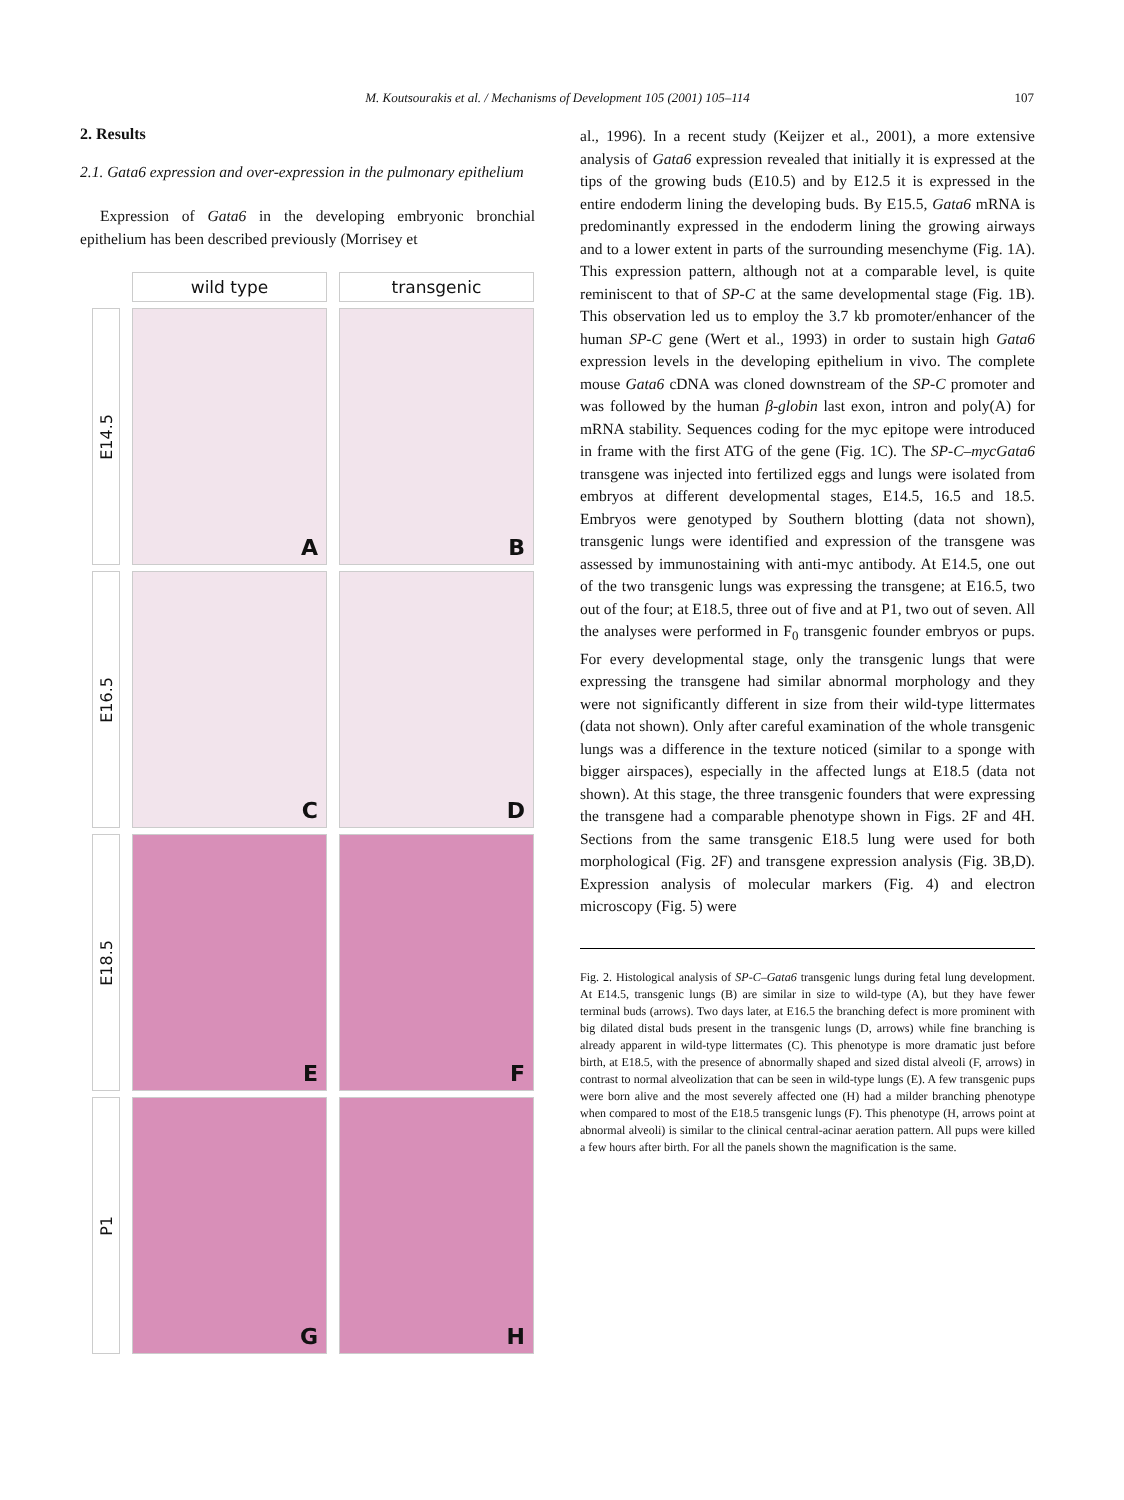M. Koutsourakis et al. / Mechanisms of Development 105 (2001) 105–114 107
2. Results
2.1. Gata6 expression and over-expression in the pulmonary epithelium
Expression of Gata6 in the developing embryonic bronchial epithelium has been described previously (Morrisey et
wild type
transgenic
E14.5
A
B
E16.5
C
D
E18.5
E
F
P1
G
H
al., 1996). In a recent study (Keijzer et al., 2001), a more extensive analysis of Gata6 expression revealed that initially it is expressed at the tips of the growing buds (E10.5) and by E12.5 it is expressed in the entire endoderm lining the developing buds. By E15.5, Gata6 mRNA is predominantly expressed in the endoderm lining the growing airways and to a lower extent in parts of the surrounding mesenchyme (Fig. 1A). This expression pattern, although not at a comparable level, is quite reminiscent to that of SP-C at the same developmental stage (Fig. 1B). This observation led us to employ the 3.7 kb promoter/enhancer of the human SP-C gene (Wert et al., 1993) in order to sustain high Gata6 expression levels in the developing epithelium in vivo. The complete mouse Gata6 cDNA was cloned downstream of the SP-C promoter and was followed by the human β-globin last exon, intron and poly(A) for mRNA stability. Sequences coding for the myc epitope were introduced in frame with the first ATG of the gene (Fig. 1C). The SP-C–mycGata6 transgene was injected into fertilized eggs and lungs were isolated from embryos at different developmental stages, E14.5, 16.5 and 18.5. Embryos were genotyped by Southern blotting (data not shown), transgenic lungs were identified and expression of the transgene was assessed by immunostaining with anti-myc antibody. At E14.5, one out of the two transgenic lungs was expressing the transgene; at E16.5, two out of the four; at E18.5, three out of five and at P1, two out of seven. All the analyses were performed in F<sub>0</sub> transgenic founder embryos or pups. For every developmental stage, only the transgenic lungs that were expressing the transgene had similar abnormal morphology and they were not significantly different in size from their wild-type littermates (data not shown). Only after careful examination of the whole transgenic lungs was a difference in the texture noticed (similar to a sponge with bigger airspaces), especially in the affected lungs at E18.5 (data not shown). At this stage, the three transgenic founders that were expressing the transgene had a comparable phenotype shown in Figs. 2F and 4H. Sections from the same transgenic E18.5 lung were used for both morphological (Fig. 2F) and transgene expression analysis (Fig. 3B,D). Expression analysis of molecular markers (Fig. 4) and electron microscopy (Fig. 5) were
Fig. 2. Histological analysis of SP-C–Gata6 transgenic lungs during fetal lung development. At E14.5, transgenic lungs (B) are similar in size to wild-type (A), but they have fewer terminal buds (arrows). Two days later, at E16.5 the branching defect is more prominent with big dilated distal buds present in the transgenic lungs (D, arrows) while fine branching is already apparent in wild-type littermates (C). This phenotype is more dramatic just before birth, at E18.5, with the presence of abnormally shaped and sized distal alveoli (F, arrows) in contrast to normal alveolization that can be seen in wild-type lungs (E). A few transgenic pups were born alive and the most severely affected one (H) had a milder branching phenotype when compared to most of the E18.5 transgenic lungs (F). This phenotype (H, arrows point at abnormal alveoli) is similar to the clinical central-acinar aeration pattern. All pups were killed a few hours after birth. For all the panels shown the magnification is the same.